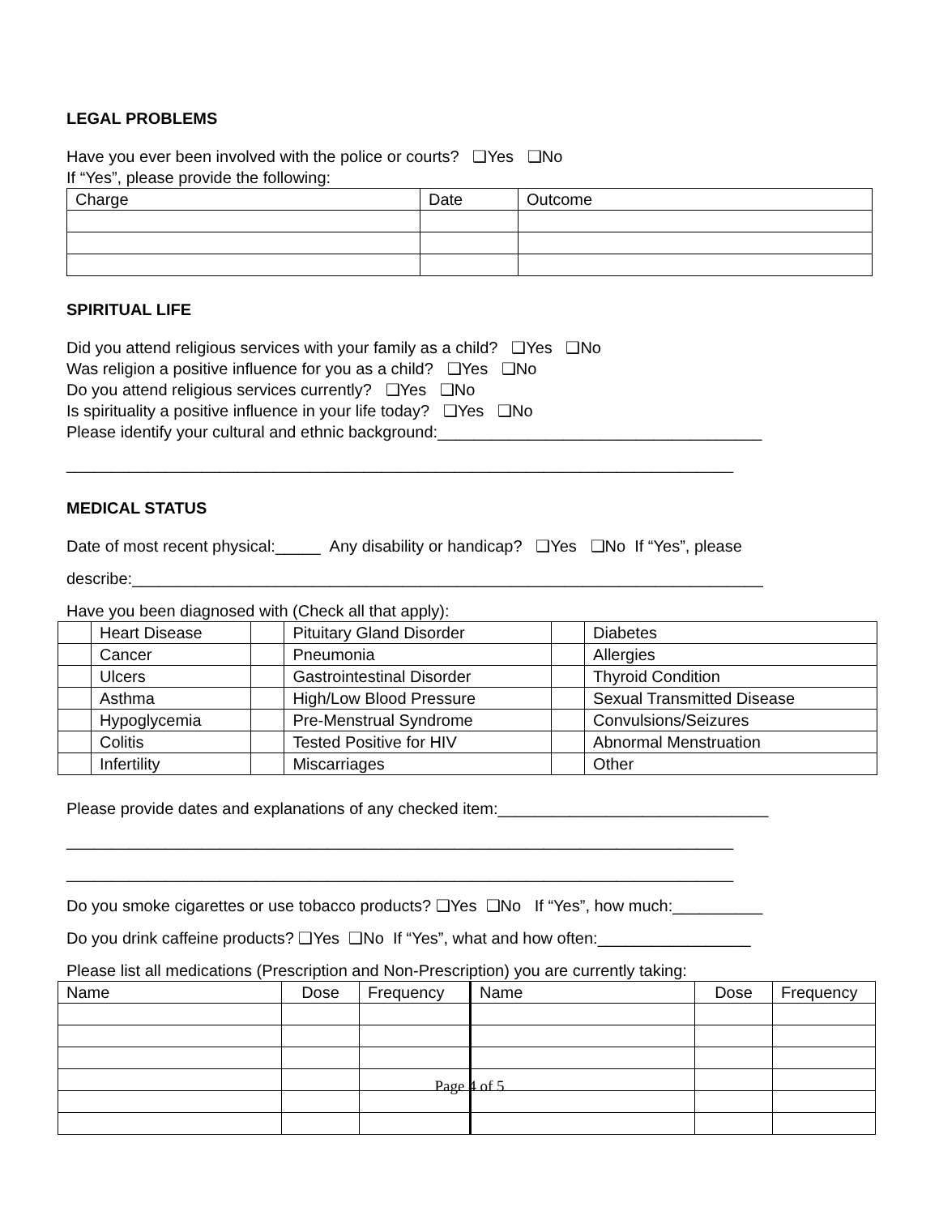LEGAL PROBLEMS
Have you ever been involved with the police or courts? ❑Yes ❑No
If “Yes”, please provide the following:
| Charge | Date | Outcome |
SPIRITUAL LIFE
Did you attend religious services with your family as a child? ❑Yes ❑No
Was religion a positive influence for you as a child? ❑Yes ❑No
Do you attend religious services currently? ❑Yes ❑No
Is spirituality a positive influence in your life today? ❑Yes ❑No
Please identify your cultural and ethnic background:____________________________________
__________________________________________________________________________
MEDICAL STATUS
Date of most recent physical:_____ Any disability or handicap? ❑Yes ❑No If “Yes”, please
describe:______________________________________________________________________
Have you been diagnosed with (Check all that apply):
| | Heart Disease | | Pituitary Gland Disorder | | Diabetes |
| | Cancer | | Pneumonia | | Allergies |
| | Ulcers | | Gastrointestinal Disorder | | Thyroid Condition |
| | Asthma | | High/Low Blood Pressure | | Sexual Transmitted Disease |
| | Hypoglycemia | | Pre-Menstrual Syndrome | | Convulsions/Seizures |
| | Colitis | | Tested Positive for HIV | | Abnormal Menstruation |
| | Infertility | | Miscarriages | | Other |
Please provide dates and explanations of any checked item:______________________________
__________________________________________________________________________
__________________________________________________________________________
Do you smoke cigarettes or use tobacco products? ❑Yes ❑No If “Yes”, how much:__________
Do you drink caffeine products? ❑Yes ❑No If “Yes”, what and how often:_________________
Please list all medications (Prescription and Non-Prescription) you are currently taking:
| Name | Dose | Frequency | Name | Dose | Frequency |
Page 4 of 5